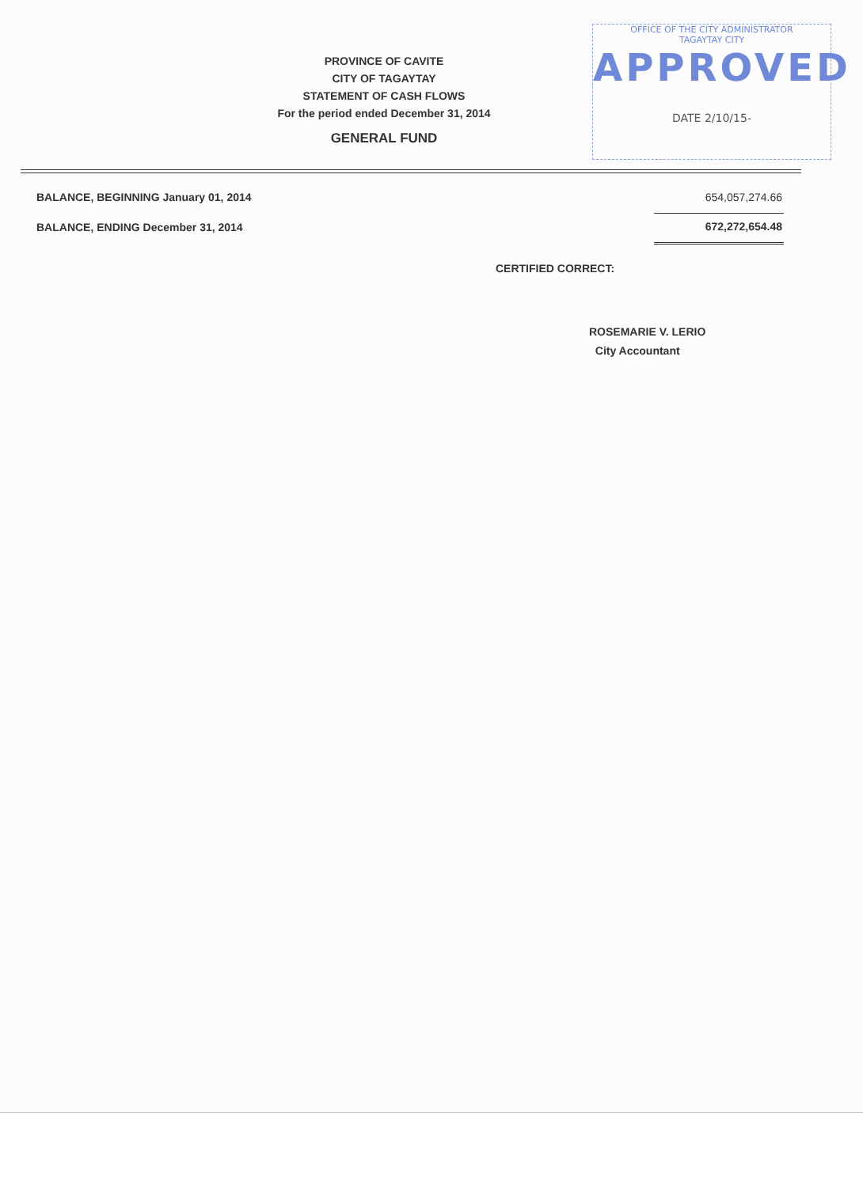OFFICE OF THE CITY ADMINISTRATOR
TAGAYTAY CITY
APPROVED
DATE 2/10/15-
PROVINCE OF CAVITE
CITY OF TAGAYTAY
STATEMENT OF CASH FLOWS
For the period ended December 31, 2014
GENERAL FUND
| BALANCE, BEGINNING January 01, 2014 | 654,057,274.66 |
| BALANCE, ENDING December 31, 2014 | 672,272,654.48 |
CERTIFIED CORRECT:
ROSEMARIE V. LERIO
City Accountant